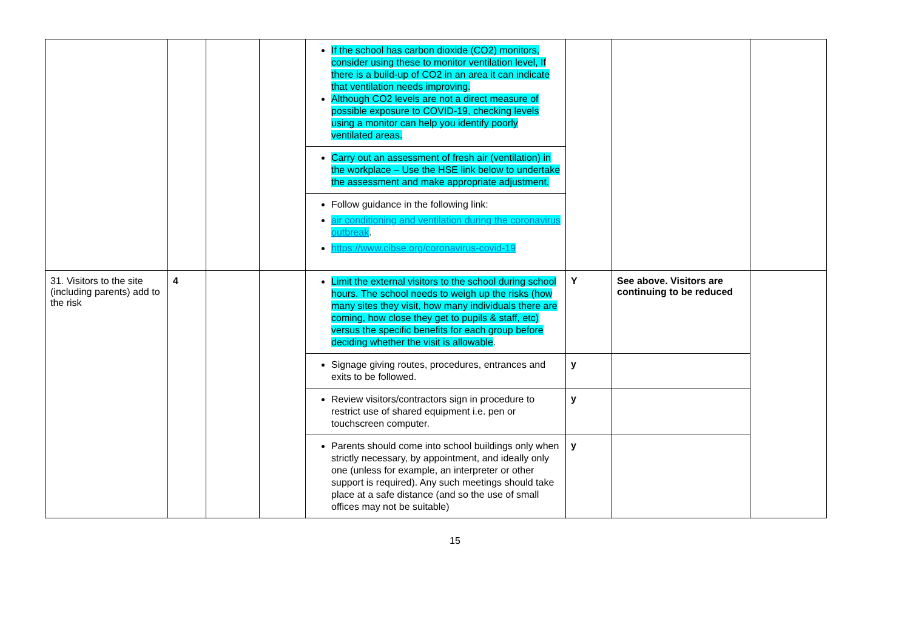| | | | | If the school has carbon dioxide (CO2) monitors, consider using these to monitor ventilation level, If there is a build-up of CO2 in an area it can indicate that ventilation needs improving. Although CO2 levels are not a direct measure of possible exposure to COVID-19, checking levels using a monitor can help you identify poorly ventilated areas. | | | |
| | | | | Carry out an assessment of fresh air (ventilation) in the workplace – Use the HSE link below to undertake the assessment and make appropriate adjustment. | | | |
| | | | | Follow guidance in the following link: air conditioning and ventilation during the coronavirus outbreak . https://www.cibse.org/coronavirus-covid-19 | | | |
| 31. Visitors to the site (including parents) add to the risk | 4 | | | Limit the external visitors to the school during school hours. The school needs to weigh up the risks (how many sites they visit, how many individuals there are coming, how close they get to pupils & staff, etc) versus the specific benefits for each group before deciding whether the visit is allowable . | Y | See above. Visitors are continuing to be reduced | |
| | | | | Signage giving routes, procedures, entrances and exits to be followed. | y | | |
| | | | | Review visitors/contractors sign in procedure to restrict use of shared equipment i.e. pen or touchscreen computer. | y | | |
| | | | | Parents should come into school buildings only when strictly necessary, by appointment, and ideally only one (unless for example, an interpreter or other support is required). Any such meetings should take place at a safe distance (and so the use of small offices may not be suitable) | y | | |
15